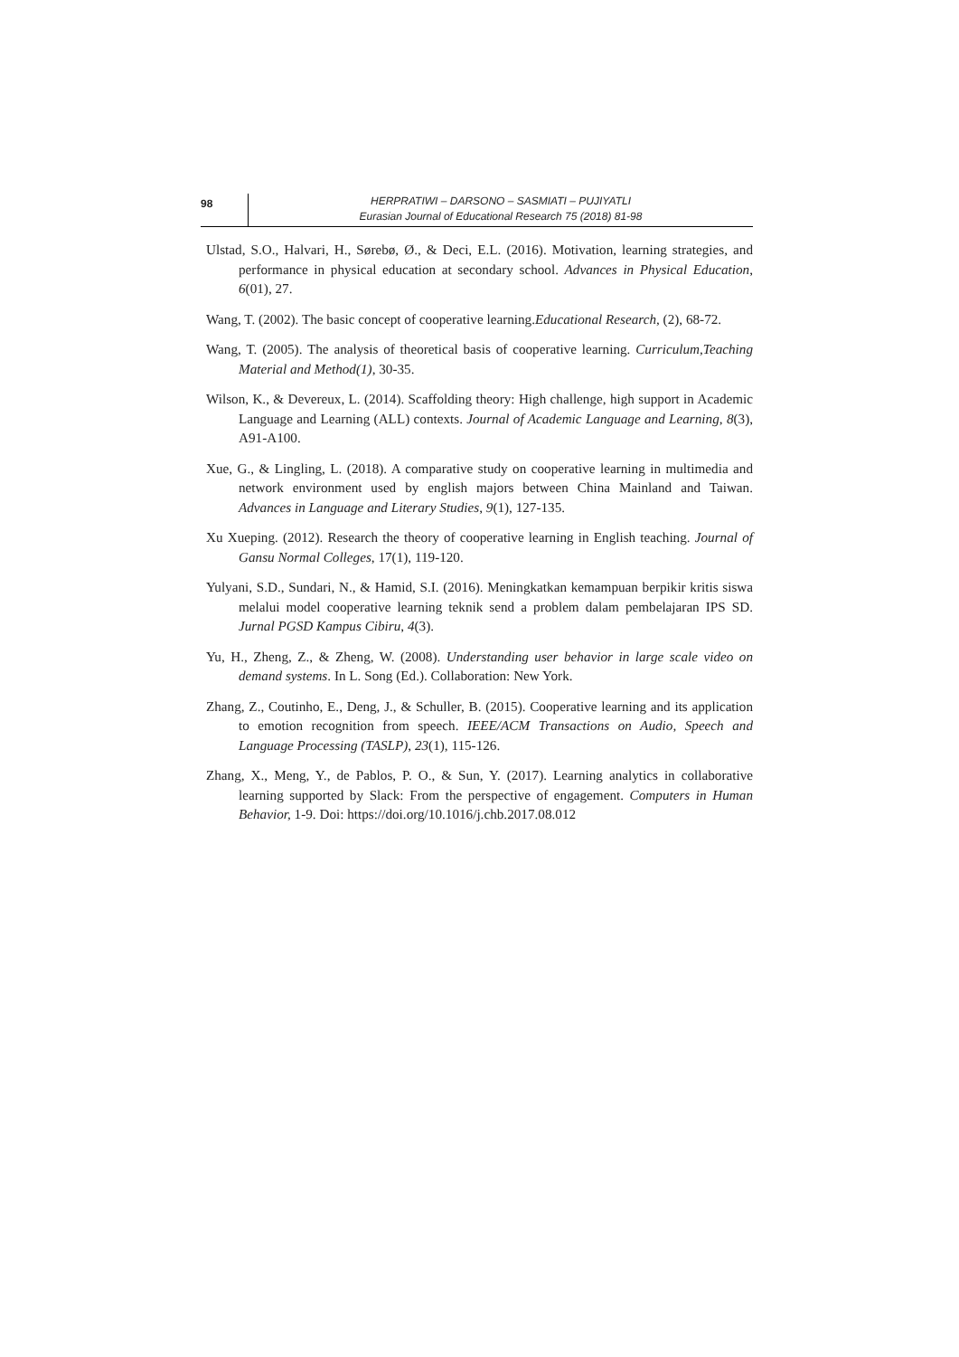98
HERPRATIWI – DARSONO – SASMIATI – PUJIYATLI
Eurasian Journal of Educational Research 75 (2018) 81-98
Ulstad, S.O., Halvari, H., Sørebø, Ø., & Deci, E.L. (2016). Motivation, learning strategies, and performance in physical education at secondary school. Advances in Physical Education, 6(01), 27.
Wang, T. (2002). The basic concept of cooperative learning.Educational Research, (2), 68-72.
Wang, T. (2005). The analysis of theoretical basis of cooperative learning. Curriculum,Teaching Material and Method(1), 30-35.
Wilson, K., & Devereux, L. (2014). Scaffolding theory: High challenge, high support in Academic Language and Learning (ALL) contexts. Journal of Academic Language and Learning, 8(3), A91-A100.
Xue, G., & Lingling, L. (2018). A comparative study on cooperative learning in multimedia and network environment used by english majors between China Mainland and Taiwan. Advances in Language and Literary Studies, 9(1), 127-135.
Xu Xueping. (2012). Research the theory of cooperative learning in English teaching. Journal of Gansu Normal Colleges, 17(1), 119-120.
Yulyani, S.D., Sundari, N., & Hamid, S.I. (2016). Meningkatkan kemampuan berpikir kritis siswa melalui model cooperative learning teknik send a problem dalam pembelajaran IPS SD. Jurnal PGSD Kampus Cibiru, 4(3).
Yu, H., Zheng, Z., & Zheng, W. (2008). Understanding user behavior in large scale video on demand systems. In L. Song (Ed.). Collaboration: New York.
Zhang, Z., Coutinho, E., Deng, J., & Schuller, B. (2015). Cooperative learning and its application to emotion recognition from speech. IEEE/ACM Transactions on Audio, Speech and Language Processing (TASLP), 23(1), 115-126.
Zhang, X., Meng, Y., de Pablos, P. O., & Sun, Y. (2017). Learning analytics in collaborative learning supported by Slack: From the perspective of engagement. Computers in Human Behavior, 1-9. Doi: https://doi.org/10.1016/j.chb.2017.08.012